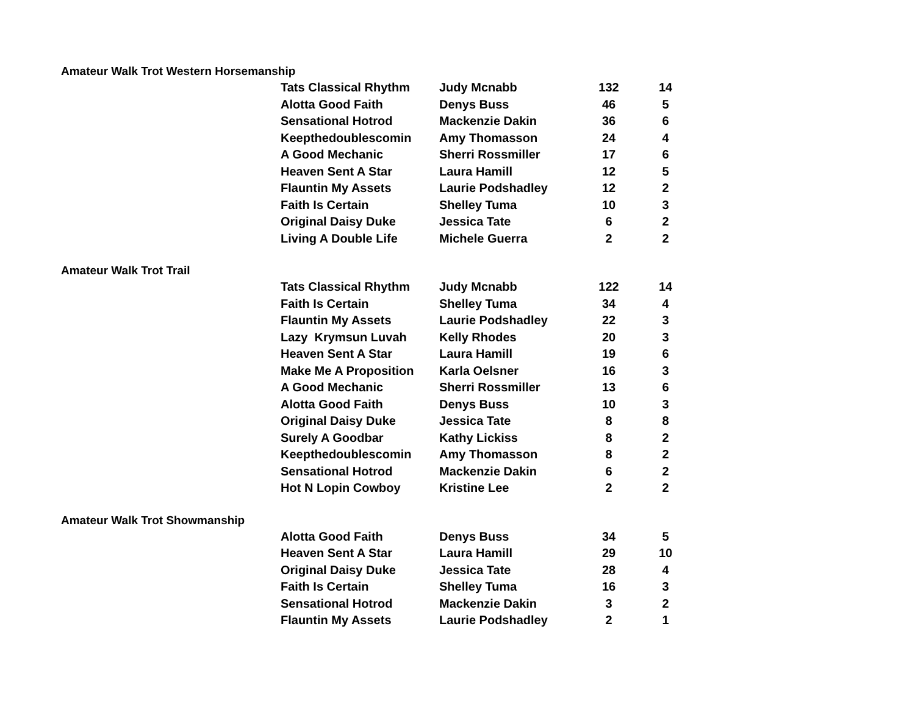Amateur Walk Trot Western Horsemanship
| Tats Classical Rhythm | Judy Mcnabb | 132 | 14 |
| Alotta Good Faith | Denys Buss | 46 | 5 |
| Sensational Hotrod | Mackenzie Dakin | 36 | 6 |
| Keepthedoublescomin | Amy Thomasson | 24 | 4 |
| A Good Mechanic | Sherri Rossmiller | 17 | 6 |
| Heaven Sent A Star | Laura Hamill | 12 | 5 |
| Flauntin My Assets | Laurie Podshadley | 12 | 2 |
| Faith Is Certain | Shelley Tuma | 10 | 3 |
| Original Daisy Duke | Jessica Tate | 6 | 2 |
| Living A Double Life | Michele Guerra | 2 | 2 |
Amateur Walk Trot Trail
| Tats Classical Rhythm | Judy Mcnabb | 122 | 14 |
| Faith Is Certain | Shelley Tuma | 34 | 4 |
| Flauntin My Assets | Laurie Podshadley | 22 | 3 |
| Lazy Krymsun Luvah | Kelly Rhodes | 20 | 3 |
| Heaven Sent A Star | Laura Hamill | 19 | 6 |
| Make Me A Proposition | Karla Oelsner | 16 | 3 |
| A Good Mechanic | Sherri Rossmiller | 13 | 6 |
| Alotta Good Faith | Denys Buss | 10 | 3 |
| Original Daisy Duke | Jessica Tate | 8 | 8 |
| Surely A Goodbar | Kathy Lickiss | 8 | 2 |
| Keepthedoublescomin | Amy Thomasson | 8 | 2 |
| Sensational Hotrod | Mackenzie Dakin | 6 | 2 |
| Hot N Lopin Cowboy | Kristine Lee | 2 | 2 |
Amateur Walk Trot Showmanship
| Alotta Good Faith | Denys Buss | 34 | 5 |
| Heaven Sent A Star | Laura Hamill | 29 | 10 |
| Original Daisy Duke | Jessica Tate | 28 | 4 |
| Faith Is Certain | Shelley Tuma | 16 | 3 |
| Sensational Hotrod | Mackenzie Dakin | 3 | 2 |
| Flauntin My Assets | Laurie Podshadley | 2 | 1 |